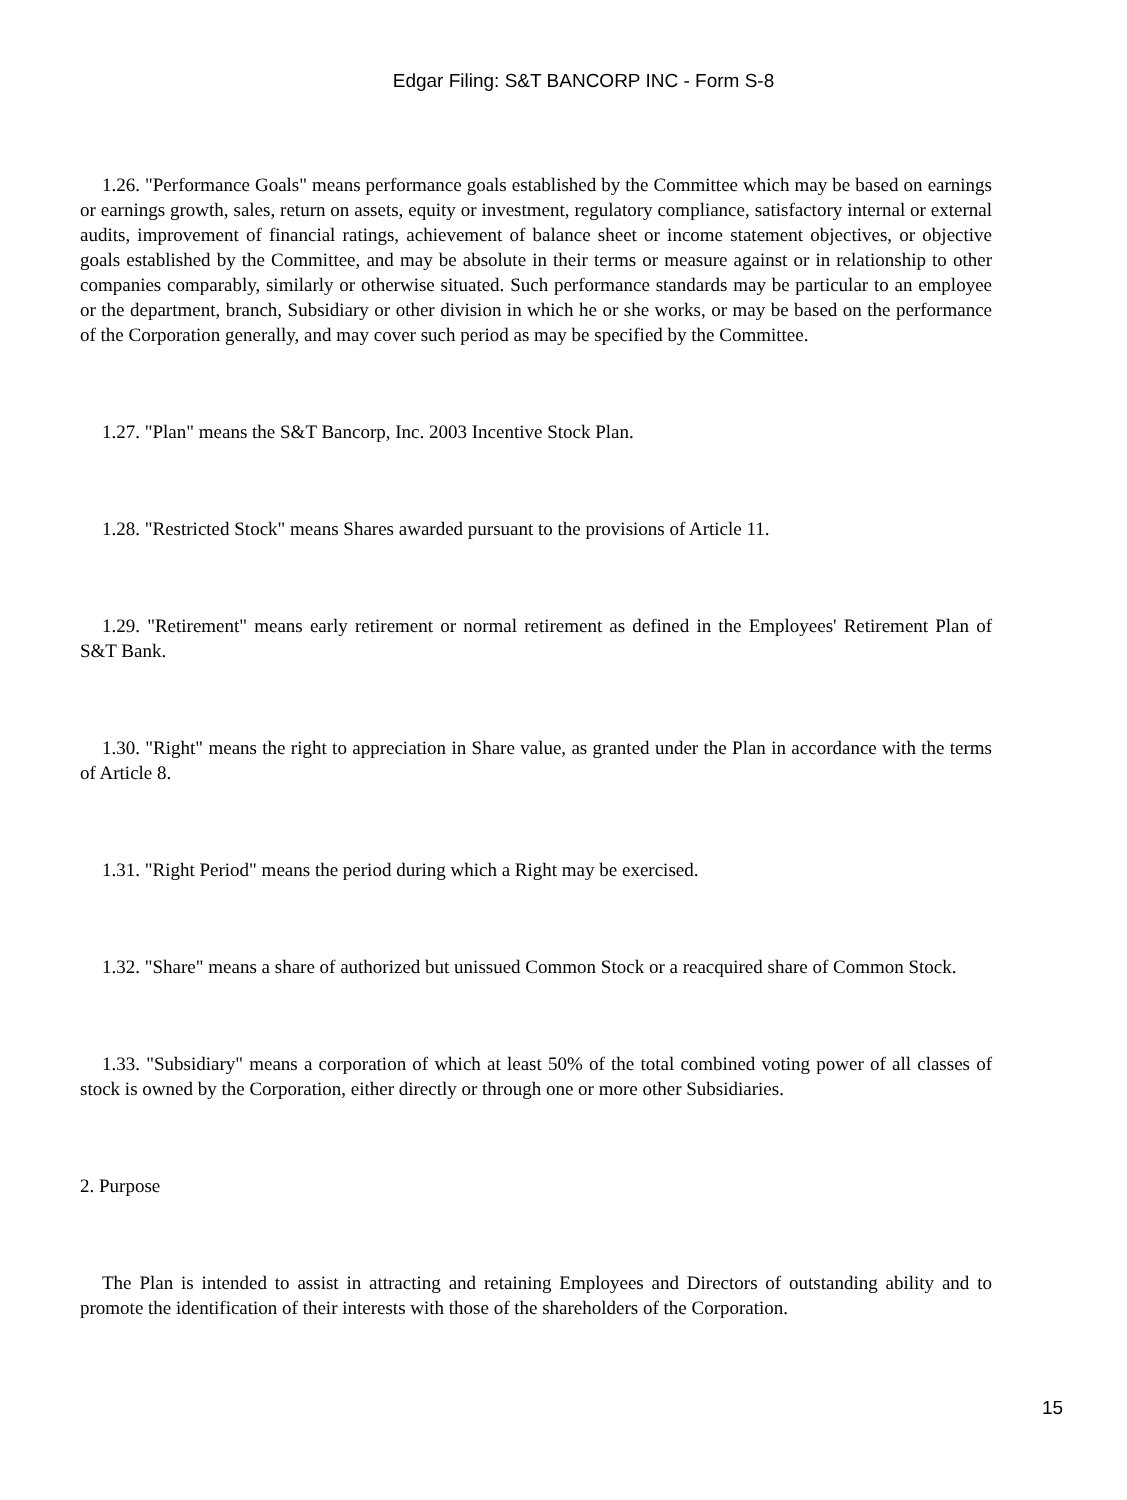Edgar Filing: S&T BANCORP INC - Form S-8
1.26. "Performance Goals" means performance goals established by the Committee which may be based on earnings or earnings growth, sales, return on assets, equity or investment, regulatory compliance, satisfactory internal or external audits, improvement of financial ratings, achievement of balance sheet or income statement objectives, or objective goals established by the Committee, and may be absolute in their terms or measure against or in relationship to other companies comparably, similarly or otherwise situated. Such performance standards may be particular to an employee or the department, branch, Subsidiary or other division in which he or she works, or may be based on the performance of the Corporation generally, and may cover such period as may be specified by the Committee.
1.27. "Plan" means the S&T Bancorp, Inc. 2003 Incentive Stock Plan.
1.28. "Restricted Stock" means Shares awarded pursuant to the provisions of Article 11.
1.29. "Retirement" means early retirement or normal retirement as defined in the Employees' Retirement Plan of S&T Bank.
1.30. "Right" means the right to appreciation in Share value, as granted under the Plan in accordance with the terms of Article 8.
1.31. "Right Period" means the period during which a Right may be exercised.
1.32. "Share" means a share of authorized but unissued Common Stock or a reacquired share of Common Stock.
1.33. "Subsidiary" means a corporation of which at least 50% of the total combined voting power of all classes of stock is owned by the Corporation, either directly or through one or more other Subsidiaries.
2. Purpose
The Plan is intended to assist in attracting and retaining Employees and Directors of outstanding ability and to promote the identification of their interests with those of the shareholders of the Corporation.
15